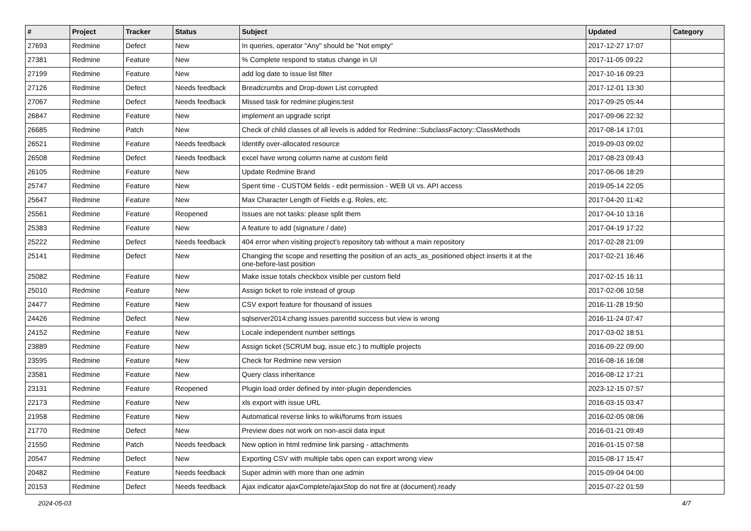| # | Project | Tracker | Status | Subject | Updated | Category |
| --- | --- | --- | --- | --- | --- | --- |
| 27693 | Redmine | Defect | New | In queries, operator "Any" should be "Not empty" | 2017-12-27 17:07 | |
| 27381 | Redmine | Feature | New | % Complete respond to status change in UI | 2017-11-05 09:22 | |
| 27199 | Redmine | Feature | New | add log date to issue list filter | 2017-10-16 09:23 | |
| 27126 | Redmine | Defect | Needs feedback | Breadcrumbs and Drop-down List corrupted | 2017-12-01 13:30 | |
| 27067 | Redmine | Defect | Needs feedback | Missed task for redmine:plugins:test | 2017-09-25 05:44 | |
| 26847 | Redmine | Feature | New | implement an upgrade script | 2017-09-06 22:32 | |
| 26685 | Redmine | Patch | New | Check of child classes of all levels is added for Redmine::SubclassFactory::ClassMethods | 2017-08-14 17:01 | |
| 26521 | Redmine | Feature | Needs feedback | Identify over-allocated resource | 2019-09-03 09:02 | |
| 26508 | Redmine | Defect | Needs feedback | excel have wrong column name at custom field | 2017-08-23 09:43 | |
| 26105 | Redmine | Feature | New | Update Redmine Brand | 2017-06-06 18:29 | |
| 25747 | Redmine | Feature | New | Spent time - CUSTOM fields - edit permission - WEB UI vs. API access | 2019-05-14 22:05 | |
| 25647 | Redmine | Feature | New | Max Character Length of Fields e.g. Roles, etc. | 2017-04-20 11:42 | |
| 25561 | Redmine | Feature | Reopened | Issues are not tasks: please split them | 2017-04-10 13:16 | |
| 25383 | Redmine | Feature | New | A feature to add (signature / date) | 2017-04-19 17:22 | |
| 25222 | Redmine | Defect | Needs feedback | 404 error when visiting project's repository tab without a main repository | 2017-02-28 21:09 | |
| 25141 | Redmine | Defect | New | Changing the scope and resetting the position of an acts_as_positioned object inserts it at the one-before-last position | 2017-02-21 16:46 | |
| 25082 | Redmine | Feature | New | Make issue totals checkbox visible per custom field | 2017-02-15 16:11 | |
| 25010 | Redmine | Feature | New | Assign ticket to role instead of group | 2017-02-06 10:58 | |
| 24477 | Redmine | Feature | New | CSV export feature for thousand of issues | 2016-11-28 19:50 | |
| 24426 | Redmine | Defect | New | sqlserver2014:chang issues parentId success but view is wrong | 2016-11-24 07:47 | |
| 24152 | Redmine | Feature | New | Locale independent number settings | 2017-03-02 18:51 | |
| 23889 | Redmine | Feature | New | Assign ticket (SCRUM bug, issue etc.) to multiple projects | 2016-09-22 09:00 | |
| 23595 | Redmine | Feature | New | Check for Redmine new version | 2016-08-16 16:08 | |
| 23581 | Redmine | Feature | New | Query class inheritance | 2016-08-12 17:21 | |
| 23131 | Redmine | Feature | Reopened | Plugin load order defined by inter-plugin dependencies | 2023-12-15 07:57 | |
| 22173 | Redmine | Feature | New | xls export with issue URL | 2016-03-15 03:47 | |
| 21958 | Redmine | Feature | New | Automatical reverse links to wiki/forums from issues | 2016-02-05 08:06 | |
| 21770 | Redmine | Defect | New | Preview does not work on non-ascii data input | 2016-01-21 09:49 | |
| 21550 | Redmine | Patch | Needs feedback | New option in html redmine link parsing - attachments | 2016-01-15 07:58 | |
| 20547 | Redmine | Defect | New | Exporting CSV with multiple tabs open can export wrong view | 2015-08-17 15:47 | |
| 20482 | Redmine | Feature | Needs feedback | Super admin with more than one admin | 2015-09-04 04:00 | |
| 20153 | Redmine | Defect | Needs feedback | Ajax indicator ajaxComplete/ajaxStop do not fire at (document).ready | 2015-07-22 01:59 | |
2024-05-03 4/7